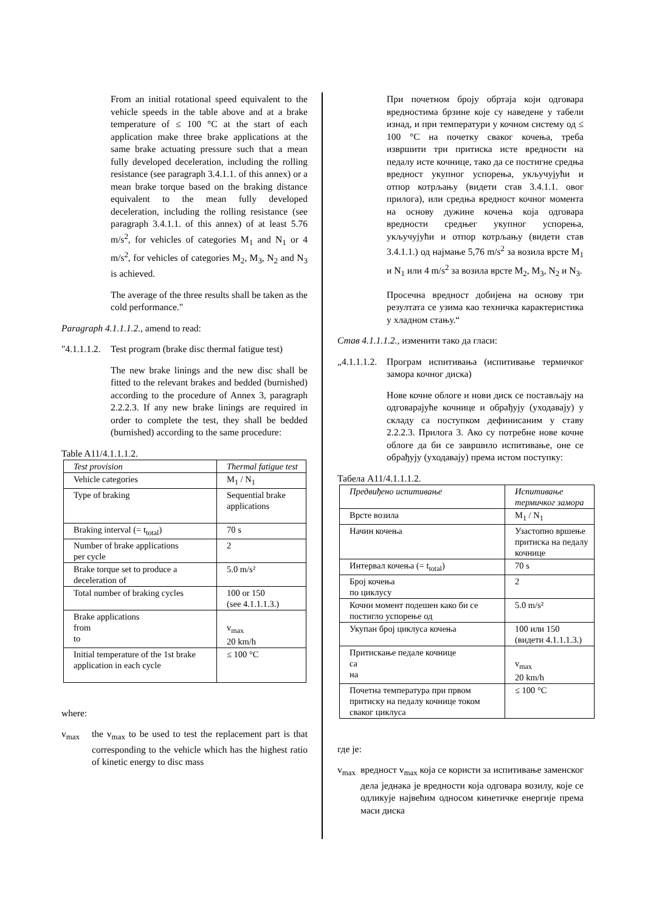From an initial rotational speed equivalent to the vehicle speeds in the table above and at a brake temperature of ≤ 100 °C at the start of each application make three brake applications at the same brake actuating pressure such that a mean fully developed deceleration, including the rolling resistance (see paragraph 3.4.1.1. of this annex) or a mean brake torque based on the braking distance equivalent to the mean fully developed deceleration, including the rolling resistance (see paragraph 3.4.1.1. of this annex) of at least 5.76 m/s<sup>2</sup>, for vehicles of categories M<sub>1</sub> and N<sub>1</sub> or 4 m/s<sup>2</sup>, for vehicles of categories M<sub>2</sub>, M<sub>3</sub>, N<sub>2</sub> and N<sub>3</sub> is achieved.
The average of the three results shall be taken as the cold performance."
Paragraph 4.1.1.1.2., amend to read:
"4.1.1.1.2.
Test program (brake disc thermal fatigue test)
The new brake linings and the new disc shall be fitted to the relevant brakes and bedded (burnished) according to the procedure of Annex 3, paragraph 2.2.2.3. If any new brake linings are required in order to complete the test, they shall be bedded (burnished) according to the same procedure:
Table A11/4.1.1.1.2.
| Test provision | Thermal fatigue test |
| Vehicle categories | M<sub>1</sub> / N<sub>1</sub> |
| Type of braking | Sequential brake applications |
| Braking interval (= t<sub>total</sub>) | 70 s |
| Number of brake applications per cycle | 2 |
| Brake torque set to produce a deceleration of | 5.0 m/s² |
| Total number of braking cycles | 100 or 150 (see 4.1.1.1.3.) |
| Brake applications from to | v<sub>max</sub> 20 km/h |
| Initial temperature of the 1st brake application in each cycle | ≤ 100 °C |
where:
v<sub>max</sub> the v<sub>max</sub> to be used to test the replacement part is that corresponding to the vehicle which has the highest ratio of kinetic energy to disc mass
При почетном броју обртаја који одговара вредностима брзине које су наведене у табели изнад, и при температури у кочном систему од ≤ 100 °C на почетку сваког кочења, треба извршити три притиска исте вредности на педалу исте кочнице, тако да се постигне средња вредност укупног успорења, укључујући и отпор котрљању (видети став 3.4.1.1. овог прилога), или средња вредност кочног момента на основу дужине кочења која одговара вредности средњег укупног успорења, укључујући и отпор котрљању (видети став 3.4.1.1.) од најмање 5,76 m/s<sup>2</sup> за возила врсте M<sub>1</sub> и N<sub>1</sub> или 4 m/s<sup>2</sup> за возила врсте M<sub>2</sub>, M<sub>3</sub>, N<sub>2</sub> и N<sub>3</sub>.
Просечна вредност добијена на основу три резултата се узима као техничка карактеристика у хладном стању.“
Став 4.1.1.1.2., изменити тако да гласи:
„4.1.1.1.2.
Програм испитивања (испитивање термичког замора кочног диска)
Нове кочне облоге и нови диск се постављају на одговарајуће кочнице и обрађују (уходавају) у складу са поступком дефинисаним у ставу 2.2.2.3. Прилога 3. Ако су потребне нове кочне облоге да би се завршило испитивање, оне се обрађују (уходавају) према истом поступку:
Табела A11/4.1.1.1.2.
| Предвиђено испитивање | Испитивање термичког замора |
| Врсте возила | M<sub>1</sub> / N<sub>1</sub> |
| Начин кочења | Узастопно вршење притиска на педалу кочнице |
| Интервал кочења (= t<sub>total</sub>) | 70 s |
| Број кочења по циклусу | 2 |
| Кочни момент подешен како би се постигло успорење од | 5.0 m/s² |
| Укупан број циклуса кочења | 100 или 150 (видети 4.1.1.1.3.) |
| Притискање педале кочнице са на | v<sub>max</sub> 20 km/h |
| Почетна температура при првом притиску на педалу кочнице током сваког циклуса | ≤ 100 °C |
где је:
v<sub>max</sub> вредност v<sub>max</sub> која се користи за испитивање заменског дела једнака је вредности која одговара возилу, које се одликује највећим односом кинетичке енергије према маси диска